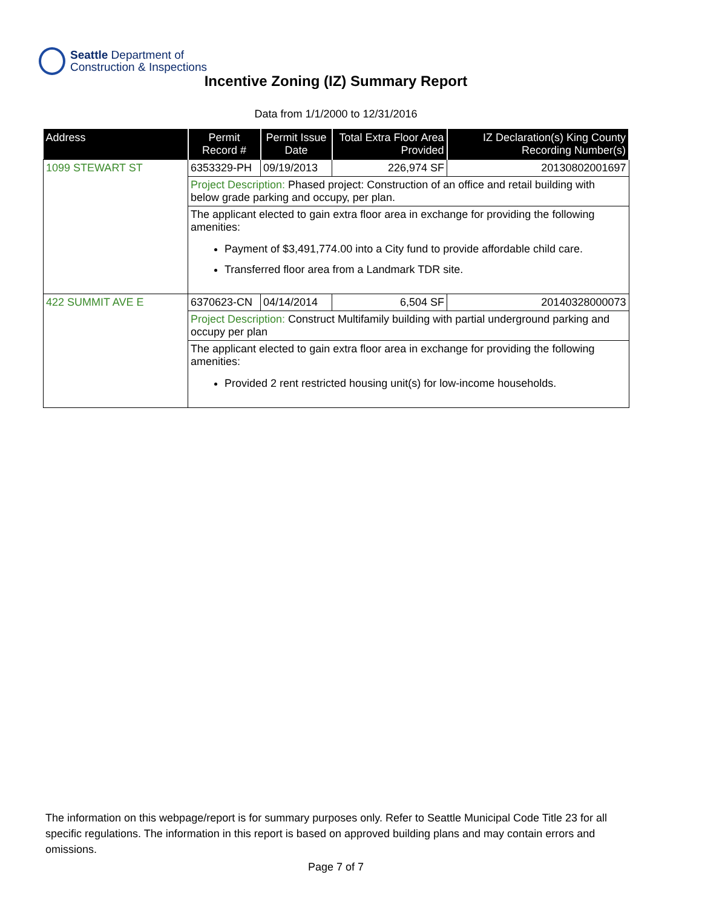Seattle Department of
Construction & Inspections
Incentive Zoning (IZ) Summary Report
Data from 1/1/2000 to 12/31/2016
| Address | Permit Record # | Permit Issue Date | Total Extra Floor Area Provided | IZ Declaration(s) King County Recording Number(s) |
| --- | --- | --- | --- | --- |
| 1099 STEWART ST | 6353329-PH | 09/19/2013 | 226,974 SF | 20130802001697 |
| | Project Description: Phased project: Construction of an office and retail building with below grade parking and occupy, per plan. | | | |
| | The applicant elected to gain extra floor area in exchange for providing the following amenities: Payment of $3,491,774.00 into a City fund to provide affordable child care. Transferred floor area from a Landmark TDR site. | | | |
| 422 SUMMIT AVE E | 6370623-CN | 04/14/2014 | 6,504 SF | 20140328000073 |
| | Project Description: Construct Multifamily building with partial underground parking and occupy per plan | | | |
| | The applicant elected to gain extra floor area in exchange for providing the following amenities: Provided 2 rent restricted housing unit(s) for low-income households. | | | |
The information on this webpage/report is for summary purposes only. Refer to Seattle Municipal Code Title 23 for all specific regulations. The information in this report is based on approved building plans and may contain errors and omissions.
Page 7 of 7